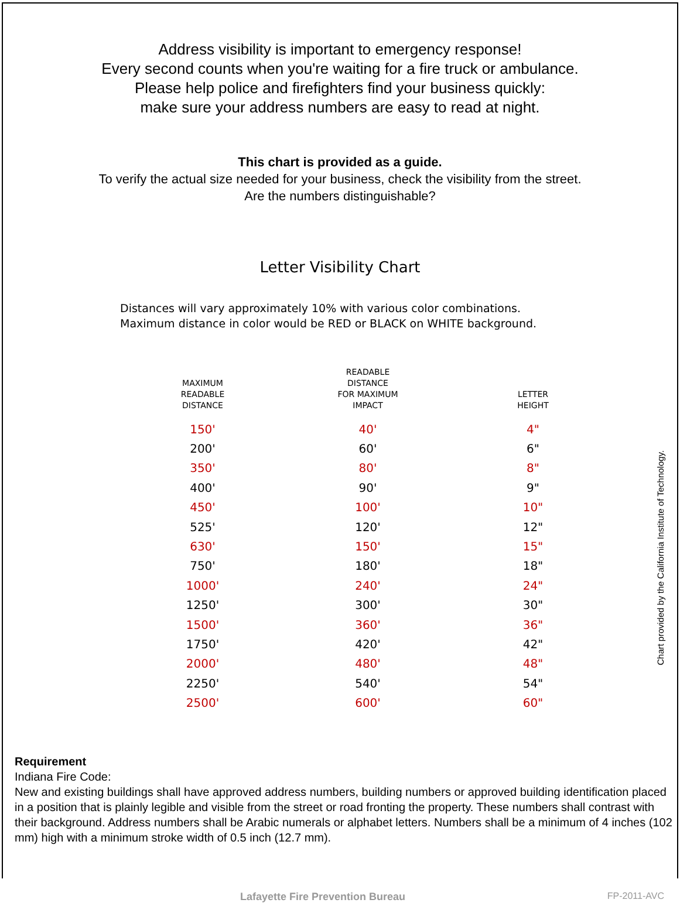Address visibility is important to emergency response!
Every second counts when you're waiting for a fire truck or ambulance.
Please help police and firefighters find your business quickly:
make sure your address numbers are easy to read at night.
This chart is provided as a guide.
To verify the actual size needed for your business, check the visibility from the street.
Are the numbers distinguishable?
Letter Visibility Chart
Distances will vary approximately 10% with various color combinations.
Maximum distance in color would be RED or BLACK on WHITE background.
| MAXIMUM READABLE DISTANCE | READABLE DISTANCE FOR MAXIMUM IMPACT | LETTER HEIGHT |
| --- | --- | --- |
| 150' | 40' | 4" |
| 200' | 60' | 6" |
| 350' | 80' | 8" |
| 400' | 90' | 9" |
| 450' | 100' | 10" |
| 525' | 120' | 12" |
| 630' | 150' | 15" |
| 750' | 180' | 18" |
| 1000' | 240' | 24" |
| 1250' | 300' | 30" |
| 1500' | 360' | 36" |
| 1750' | 420' | 42" |
| 2000' | 480' | 48" |
| 2250' | 540' | 54" |
| 2500' | 600' | 60" |
Chart provided by the California Institute of Technology.
Requirement
Indiana Fire Code:
New and existing buildings shall have approved address numbers, building numbers or approved building identification placed in a position that is plainly legible and visible from the street or road fronting the property. These numbers shall contrast with their background. Address numbers shall be Arabic numerals or alphabet letters. Numbers shall be a minimum of 4 inches (102 mm) high with a minimum stroke width of 0.5 inch (12.7 mm).
Lafayette Fire Prevention Bureau FP-2011-AVC